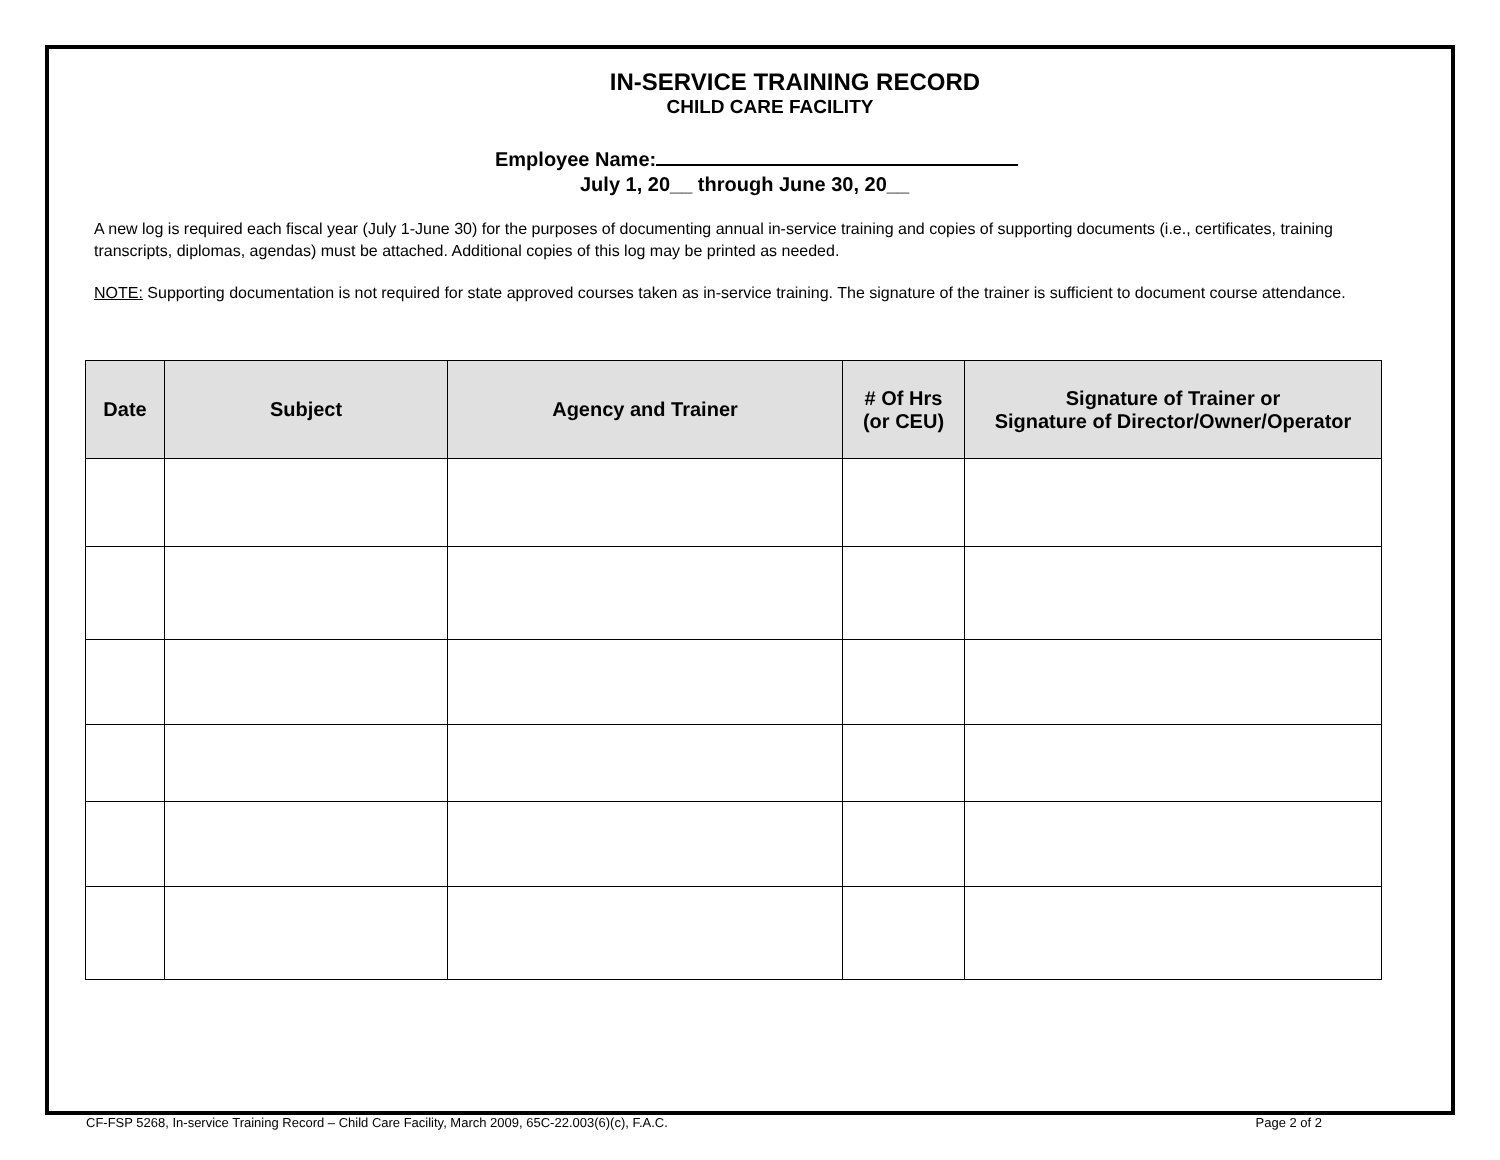IN-SERVICE TRAINING RECORD
CHILD CARE FACILITY
Employee Name:
July 1, 20__ through June 30, 20__
A new log is required each fiscal year (July 1-June 30) for the purposes of documenting annual in-service training and copies of supporting documents (i.e., certificates, training transcripts, diplomas, agendas) must be attached. Additional copies of this log may be printed as needed.
NOTE: Supporting documentation is not required for state approved courses taken as in-service training. The signature of the trainer is sufficient to document course attendance.
| Date | Subject | Agency and Trainer | # Of Hrs (or CEU) | Signature of Trainer or Signature of Director/Owner/Operator |
| --- | --- | --- | --- | --- |
CF-FSP 5268, In-service Training Record – Child Care Facility, March 2009, 65C-22.003(6)(c), F.A.C. Page 2 of 2